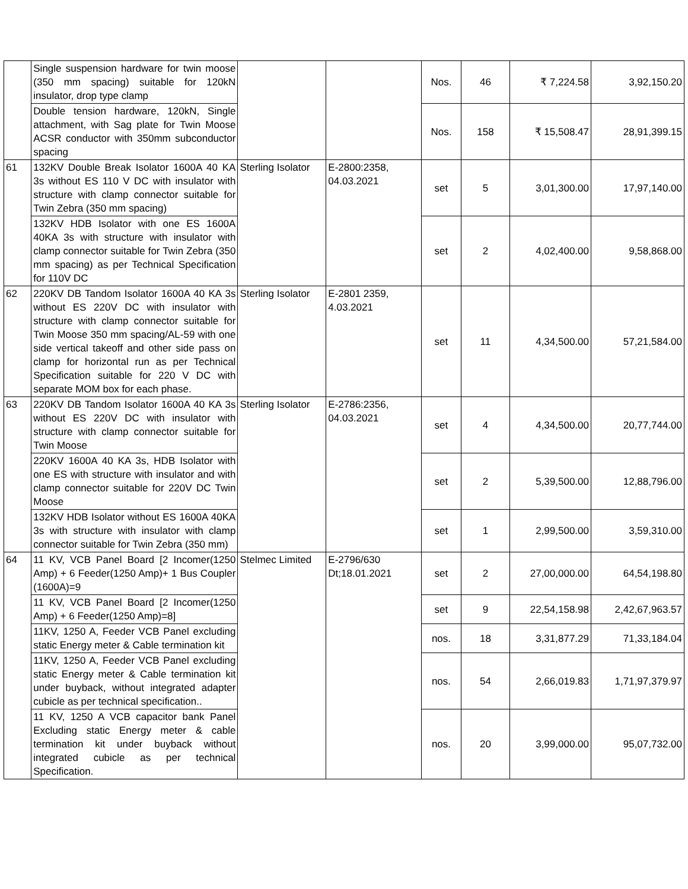| | Single suspension hardware for twin moose (350 mm spacing) suitable for 120kN insulator, drop type clamp | | | Nos. | 46 | ₹ 7,224.58 | 3,92,150.20 |
| | Double tension hardware, 120kN, Single attachment, with Sag plate for Twin Moose ACSR conductor with 350mm subconductor spacing | | | Nos. | 158 | ₹ 15,508.47 | 28,91,399.15 |
| 61 | 132KV Double Break Isolator 1600A 40 KA 3s without ES 110 V DC with insulator with structure with clamp connector suitable for Twin Zebra (350 mm spacing) | Sterling Isolator | E-2800:2358, 04.03.2021 | set | 5 | 3,01,300.00 | 17,97,140.00 |
| | 132KV HDB Isolator with one ES 1600A 40KA 3s with structure with insulator with clamp connector suitable for Twin Zebra (350 mm spacing) as per Technical Specification for 110V DC | | | set | 2 | 4,02,400.00 | 9,58,868.00 |
| 62 | 220KV DB Tandom Isolator 1600A 40 KA 3s without ES 220V DC with insulator with structure with clamp connector suitable for Twin Moose 350 mm spacing/AL-59 with one side vertical takeoff and other side pass on clamp for horizontal run as per Technical Specification suitable for 220 V DC with separate MOM box for each phase. | Sterling Isolator | E-2801 2359, 4.03.2021 | set | 11 | 4,34,500.00 | 57,21,584.00 |
| 63 | 220KV DB Tandom Isolator 1600A 40 KA 3s without ES 220V DC with insulator with structure with clamp connector suitable for Twin Moose | Sterling Isolator | E-2786:2356, 04.03.2021 | set | 4 | 4,34,500.00 | 20,77,744.00 |
| | 220KV 1600A 40 KA 3s, HDB Isolator with one ES with structure with insulator and with clamp connector suitable for 220V DC Twin Moose | | | set | 2 | 5,39,500.00 | 12,88,796.00 |
| | 132KV HDB Isolator without ES 1600A 40KA 3s with structure with insulator with clamp connector suitable for Twin Zebra (350 mm) | | | set | 1 | 2,99,500.00 | 3,59,310.00 |
| 64 | 11 KV, VCB Panel Board [2 Incomer(1250 Amp) + 6 Feeder(1250 Amp)+ 1 Bus Coupler (1600A)=9 | Stelmec Limited | E-2796/630 Dt;18.01.2021 | set | 2 | 27,00,000.00 | 64,54,198.80 |
| | 11 KV, VCB Panel Board [2 Incomer(1250 Amp) + 6 Feeder(1250 Amp)=8] | | | set | 9 | 22,54,158.98 | 2,42,67,963.57 |
| | 11KV, 1250 A, Feeder VCB Panel excluding static Energy meter & Cable termination kit | | | nos. | 18 | 3,31,877.29 | 71,33,184.04 |
| | 11KV, 1250 A, Feeder VCB Panel excluding static Energy meter & Cable termination kit under buyback, without integrated adapter cubicle as per technical specification.. | | | nos. | 54 | 2,66,019.83 | 1,71,97,379.97 |
| | 11 KV, 1250 A VCB capacitor bank Panel Excluding static Energy meter & cable termination kit under buyback without integrated cubicle as per technical Specification. | | | nos. | 20 | 3,99,000.00 | 95,07,732.00 |